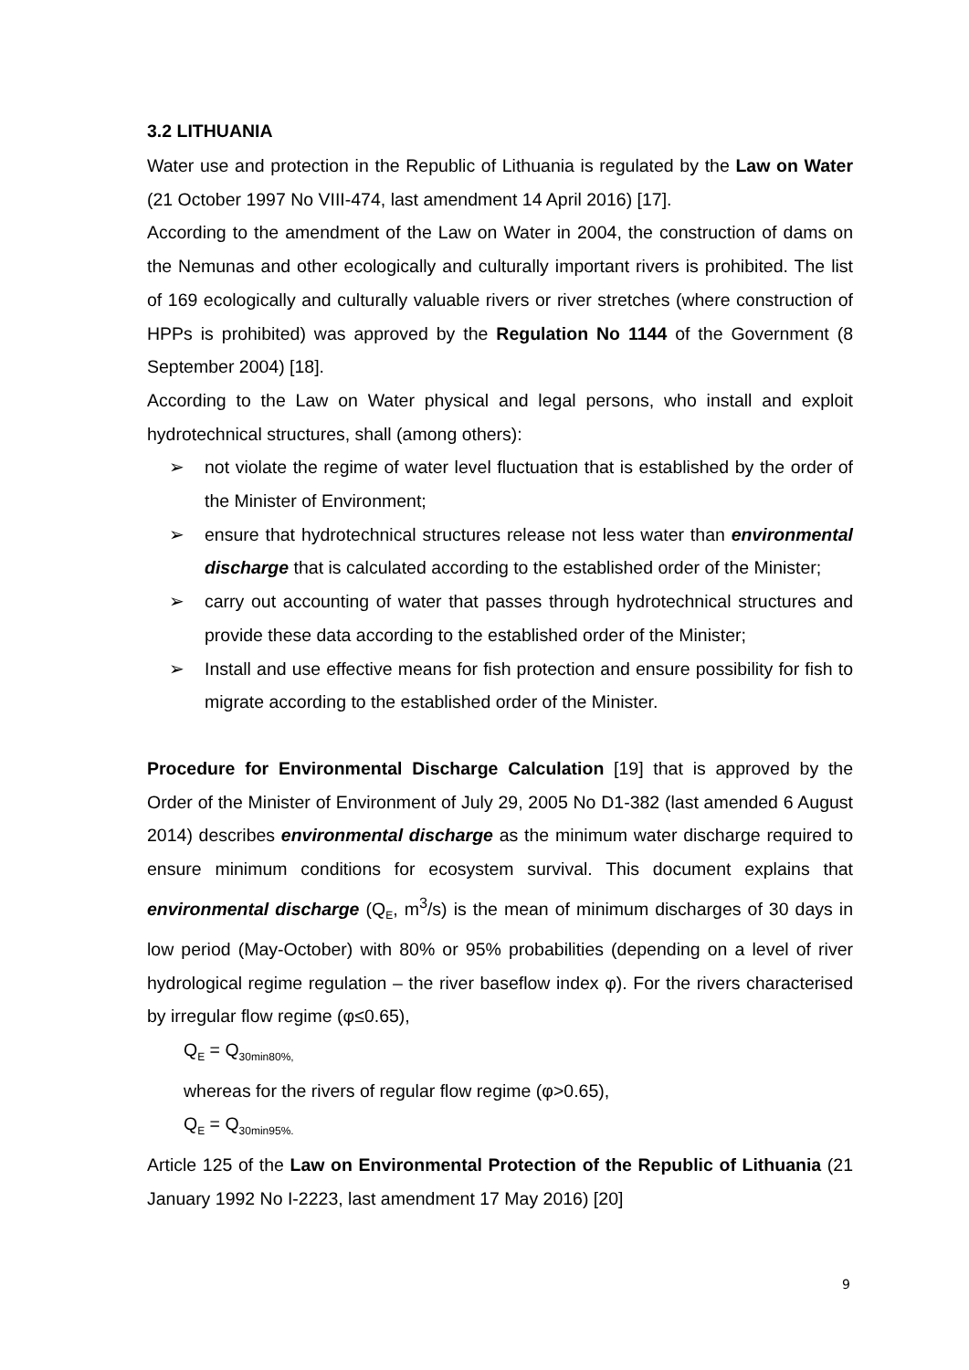3.2 LITHUANIA
Water use and protection in the Republic of Lithuania is regulated by the Law on Water (21 October 1997 No VIII-474, last amendment 14 April 2016) [17].
According to the amendment of the Law on Water in 2004, the construction of dams on the Nemunas and other ecologically and culturally important rivers is prohibited. The list of 169 ecologically and culturally valuable rivers or river stretches (where construction of HPPs is prohibited) was approved by the Regulation No 1144 of the Government (8 September 2004) [18].
According to the Law on Water physical and legal persons, who install and exploit hydrotechnical structures, shall (among others):
➢ not violate the regime of water level fluctuation that is established by the order of the Minister of Environment;
➢ ensure that hydrotechnical structures release not less water than environmental discharge that is calculated according to the established order of the Minister;
➢ carry out accounting of water that passes through hydrotechnical structures and provide these data according to the established order of the Minister;
➢ Install and use effective means for fish protection and ensure possibility for fish to migrate according to the established order of the Minister.
Procedure for Environmental Discharge Calculation [19] that is approved by the Order of the Minister of Environment of July 29, 2005 No D1-382 (last amended 6 August 2014) describes environmental discharge as the minimum water discharge required to ensure minimum conditions for ecosystem survival. This document explains that environmental discharge (Q<sub>E</sub>, m<sup>3</sup>/s) is the mean of minimum discharges of 30 days in low period (May-October) with 80% or 95% probabilities (depending on a level of river hydrological regime regulation – the river baseflow index φ). For the rivers characterised by irregular flow regime (φ≤0.65),
Q<sub>E</sub> = Q<sub>30min80%,</sub>
whereas for the rivers of regular flow regime (φ>0.65),
Q<sub>E</sub> = Q<sub>30min95%.</sub>
Article 125 of the Law on Environmental Protection of the Republic of Lithuania (21 January 1992 No I-2223, last amendment 17 May 2016) [20]
9